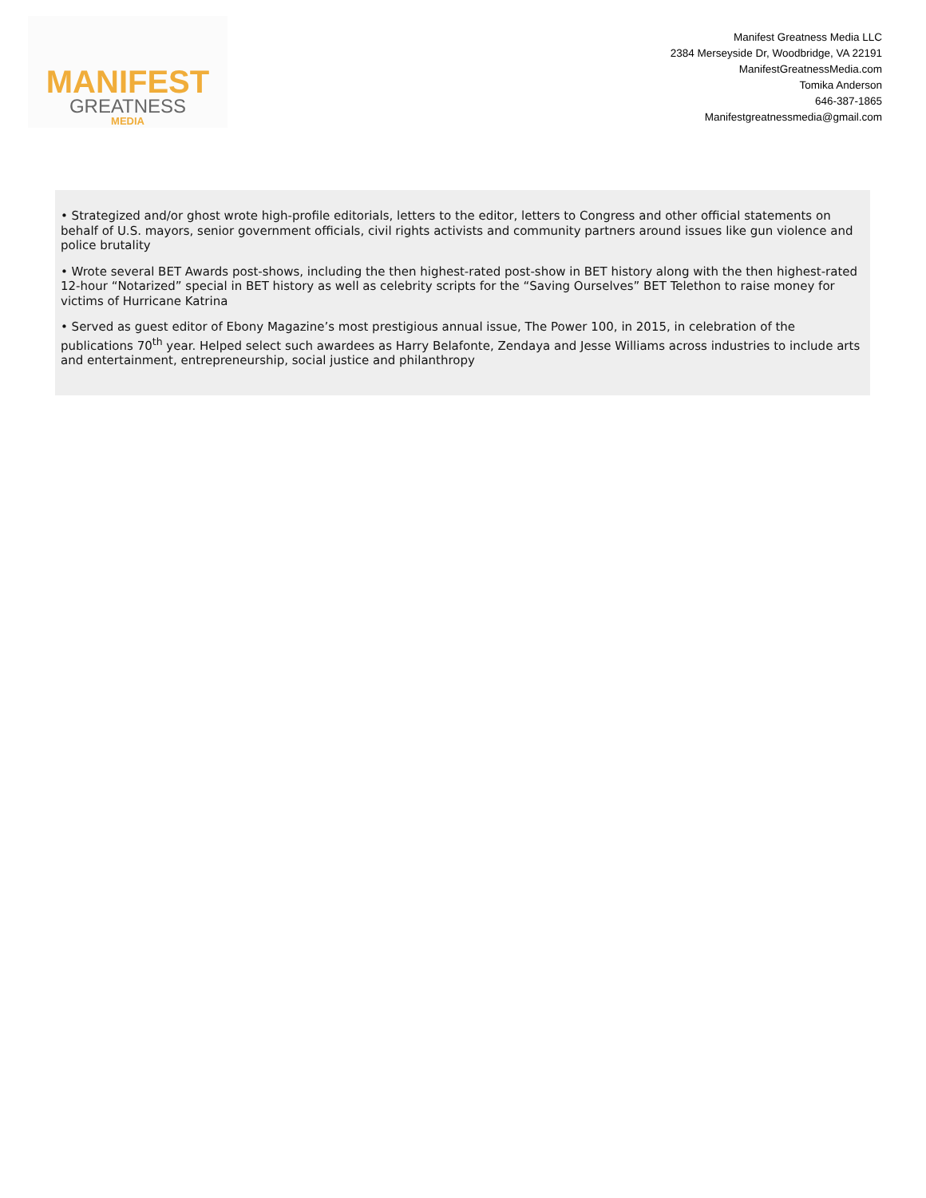MANIFEST
GREATNESS
MEDIA
Manifest Greatness Media LLC
2384 Merseyside Dr, Woodbridge, VA 22191
ManifestGreatnessMedia.com
Tomika Anderson
646-387-1865
Manifestgreatnessmedia@gmail.com
• Strategized and/or ghost wrote high-profile editorials, letters to the editor, letters to Congress and other official statements on behalf of U.S. mayors, senior government officials, civil rights activists and community partners around issues like gun violence and police brutality
• Wrote several BET Awards post-shows, including the then highest-rated post-show in BET history along with the then highest-rated 12-hour “Notarized” special in BET history as well as celebrity scripts for the “Saving Ourselves” BET Telethon to raise money for victims of Hurricane Katrina
• Served as guest editor of Ebony Magazine’s most prestigious annual issue, The Power 100, in 2015, in celebration of the publications 70<sup>th</sup> year. Helped select such awardees as Harry Belafonte, Zendaya and Jesse Williams across industries to include arts and entertainment, entrepreneurship, social justice and philanthropy